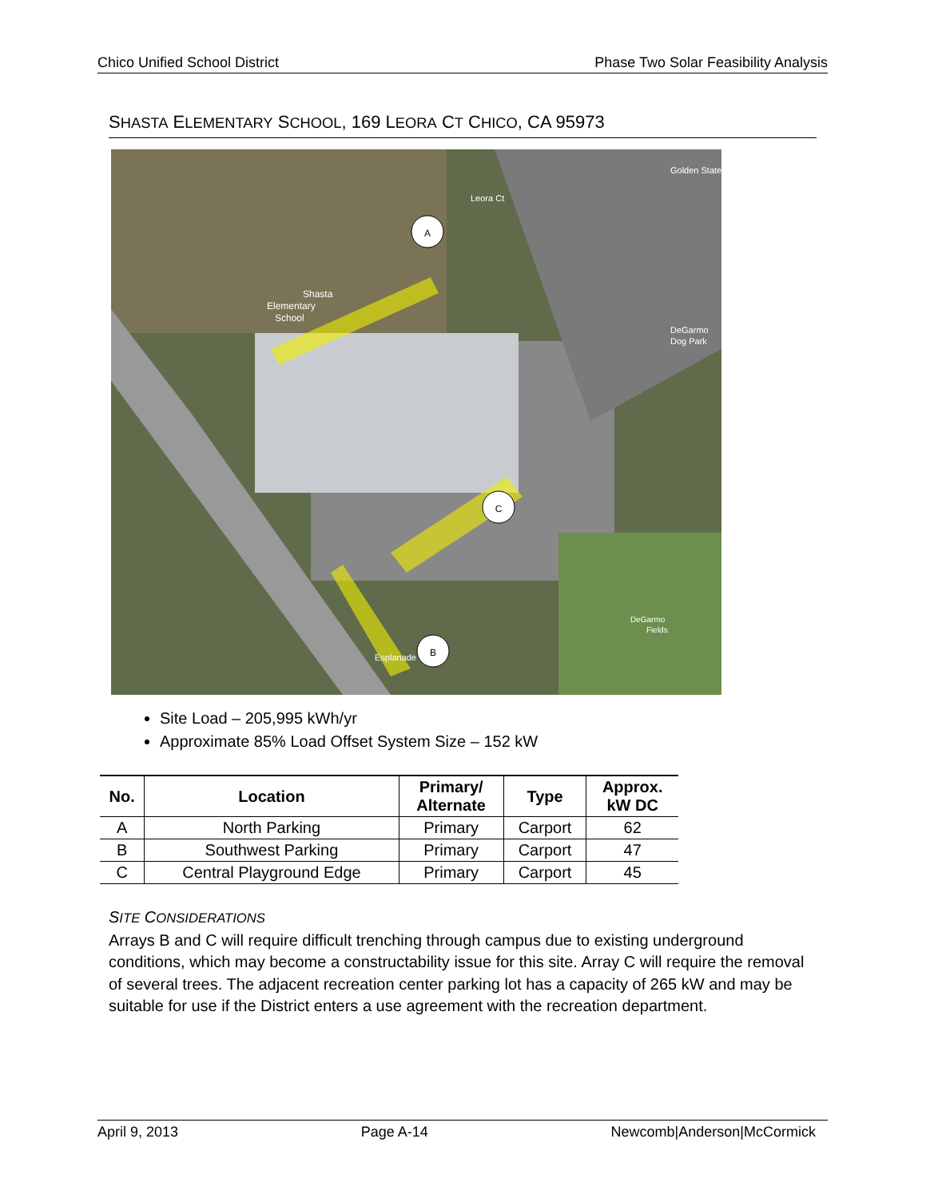Chico Unified School District Phase Two Solar Feasibility Analysis
SHASTA ELEMENTARY SCHOOL, 169 LEORA CT CHICO, CA 95973
A
C
B
Shasta
Elementary
School
Leora Ct
DeGarmo
Dog Park
DeGarmo
Fields
Esplanade
Golden State
Site Load – 205,995 kWh/yr
Approximate 85% Load Offset System Size – 152 kW
| No. | Location | Primary/ Alternate | Type | Approx. kW DC |
| --- | --- | --- | --- | --- |
| A | North Parking | Primary | Carport | 62 |
| B | Southwest Parking | Primary | Carport | 47 |
| C | Central Playground Edge | Primary | Carport | 45 |
SITE CONSIDERATIONS
Arrays B and C will require difficult trenching through campus due to existing underground conditions, which may become a constructability issue for this site. Array C will require the removal of several trees. The adjacent recreation center parking lot has a capacity of 265 kW and may be suitable for use if the District enters a use agreement with the recreation department.
April 9, 2013 Page A-14 Newcomb|Anderson|McCormick